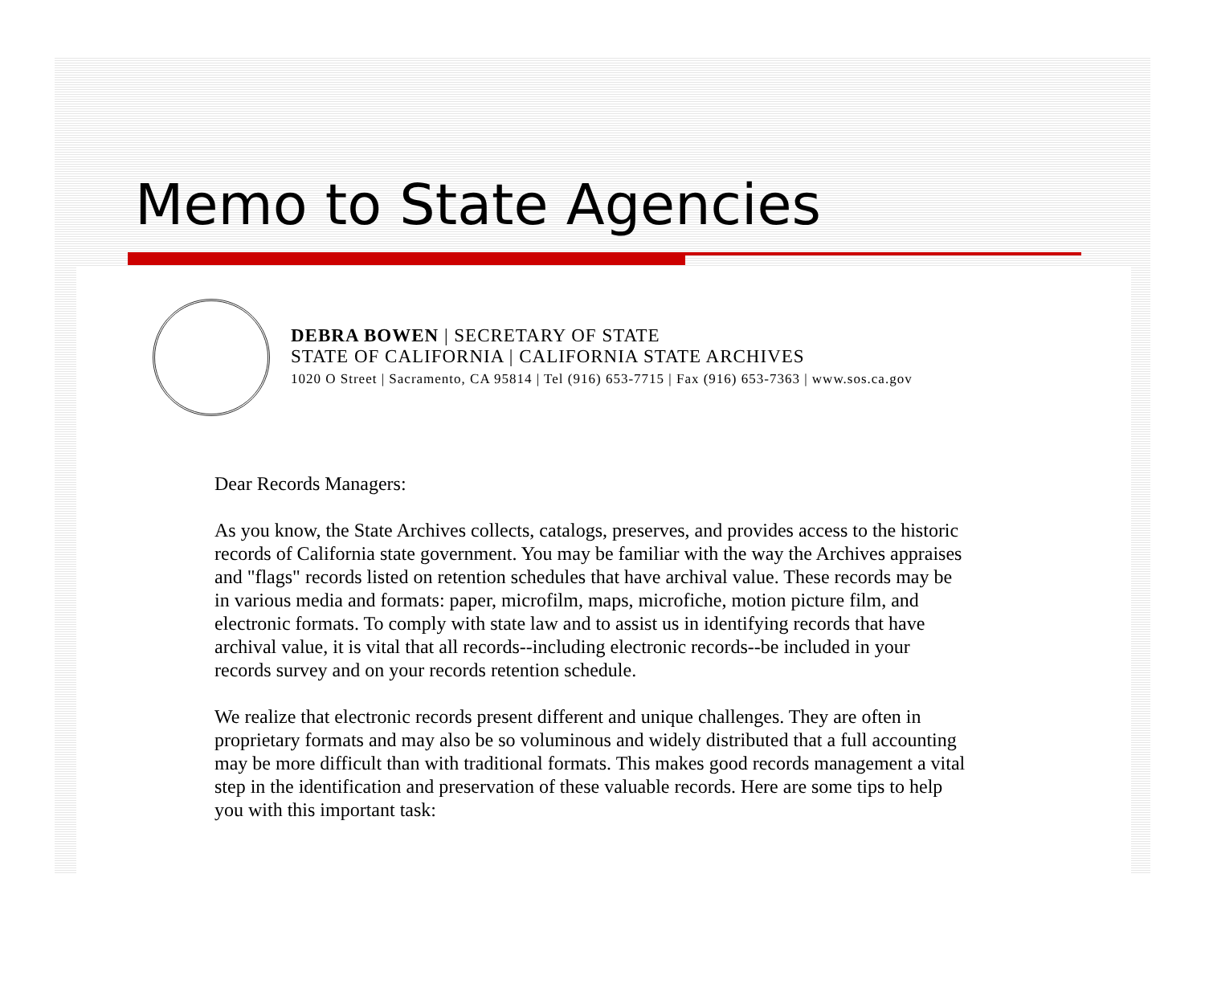Memo to State Agencies
DEBRA BOWEN | SECRETARY OF STATE
STATE OF CALIFORNIA | CALIFORNIA STATE ARCHIVES
1020 O Street | Sacramento, CA 95814 | Tel (916) 653-7715 | Fax (916) 653-7363 | www.sos.ca.gov
Dear Records Managers:
As you know, the State Archives collects, catalogs, preserves, and provides access to the historic records of California state government. You may be familiar with the way the Archives appraises and "flags" records listed on retention schedules that have archival value. These records may be in various media and formats: paper, microfilm, maps, microfiche, motion picture film, and electronic formats. To comply with state law and to assist us in identifying records that have archival value, it is vital that all records--including electronic records--be included in your records survey and on your records retention schedule.
We realize that electronic records present different and unique challenges. They are often in proprietary formats and may also be so voluminous and widely distributed that a full accounting may be more difficult than with traditional formats. This makes good records management a vital step in the identification and preservation of these valuable records. Here are some tips to help you with this important task: